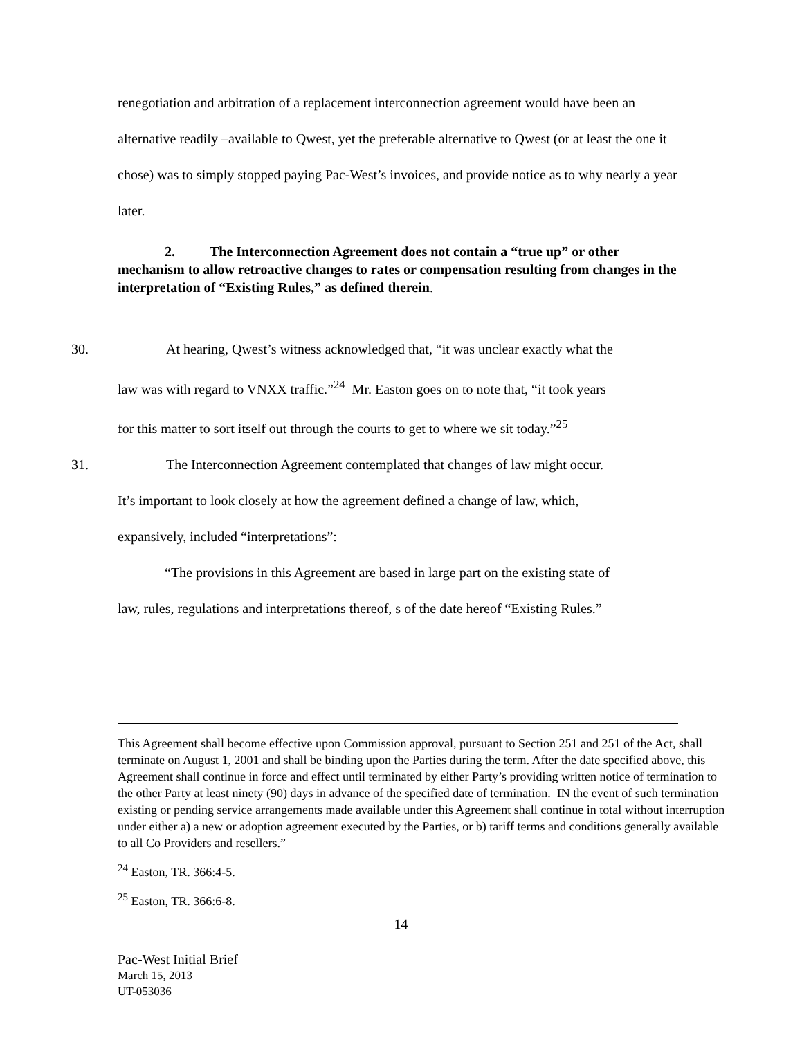renegotiation and arbitration of a replacement interconnection agreement would have been an alternative readily –available to Qwest, yet the preferable alternative to Qwest (or at least the one it chose) was to simply stopped paying Pac-West’s invoices, and provide notice as to why nearly a year later.
2. The Interconnection Agreement does not contain a “true up” or other mechanism to allow retroactive changes to rates or compensation resulting from changes in the interpretation of “Existing Rules,” as defined therein.
30. At hearing, Qwest’s witness acknowledged that, “it was unclear exactly what the
law was with regard to VNXX traffic.”<sup>24</sup> Mr. Easton goes on to note that, “it took years
for this matter to sort itself out through the courts to get to where we sit today.”<sup>25</sup>
31. The Interconnection Agreement contemplated that changes of law might occur.
It’s important to look closely at how the agreement defined a change of law, which,
expansively, included “interpretations”:
“The provisions in this Agreement are based in large part on the existing state of
law, rules, regulations and interpretations thereof, s of the date hereof “Existing Rules.”
This Agreement shall become effective upon Commission approval, pursuant to Section 251 and 251 of the Act, shall terminate on August 1, 2001 and shall be binding upon the Parties during the term. After the date specified above, this Agreement shall continue in force and effect until terminated by either Party’s providing written notice of termination to the other Party at least ninety (90) days in advance of the specified date of termination. IN the event of such termination existing or pending service arrangements made available under this Agreement shall continue in total without interruption under either a) a new or adoption agreement executed by the Parties, or b) tariff terms and conditions generally available to all Co Providers and resellers.”
<sup>24</sup> Easton, TR. 366:4-5.
<sup>25</sup> Easton, TR. 366:6-8.
14
Pac-West Initial Brief
March 15, 2013
UT-053036